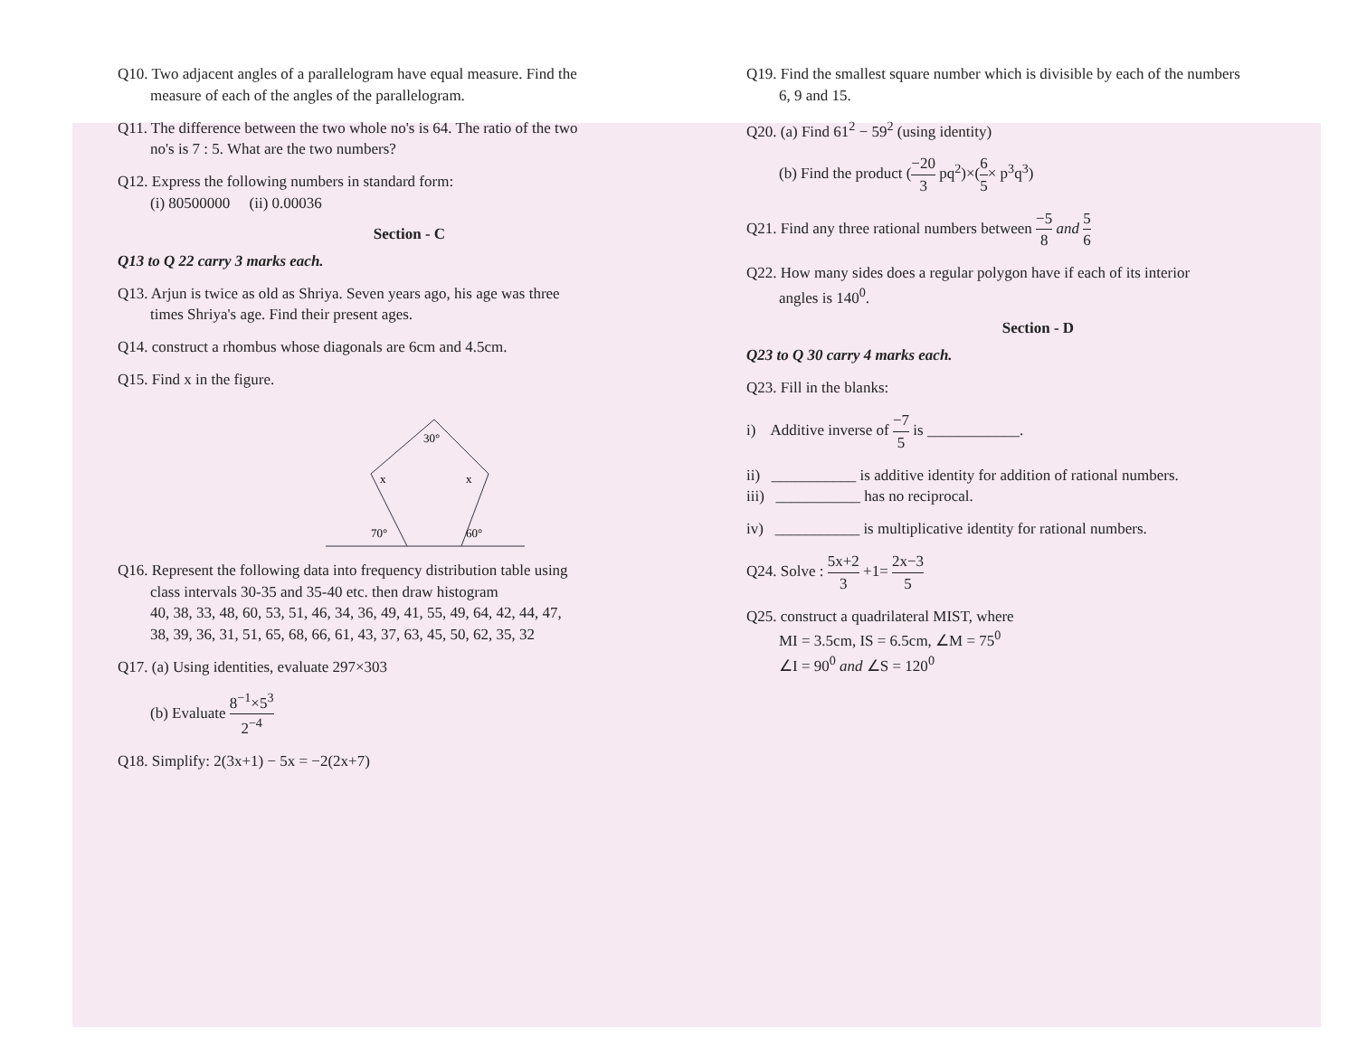Q10. Two adjacent angles of a parallelogram have equal measure. Find the
measure of each of the angles of the parallelogram.
Q11. The difference between the two whole no's is 64. The ratio of the two
no's is 7 : 5. What are the two numbers?
Q12. Express the following numbers in standard form:
(i) 80500000 (ii) 0.00036
Section - C
Q13 to Q 22 carry 3 marks each.
Q13. Arjun is twice as old as Shriya. Seven years ago, his age was three
times Shriya's age. Find their present ages.
Q14. construct a rhombus whose diagonals are 6cm and 4.5cm.
Q15. Find x in the figure.
30°
x
x
70°
60°
Q16. Represent the following data into frequency distribution table using
class intervals 30-35 and 35-40 etc. then draw histogram
40, 38, 33, 48, 60, 53, 51, 46, 34, 36, 49, 41, 55, 49, 64, 42, 44, 47,
38, 39, 36, 31, 51, 65, 68, 66, 61, 43, 37, 63, 45, 50, 62, 35, 32
Q17. (a) Using identities, evaluate 297×303
(b) Evaluate 8<sup>−1</sup>×5<sup>3</sup> 2<sup>−4</sup>
Q18. Simplify: 2(3x+1) − 5x = −2(2x+7)
Q19. Find the smallest square number which is divisible by each of the numbers
6, 9 and 15.
Q20. (a) Find 61<sup>2</sup> − 59<sup>2</sup> (using identity)
(b) Find the product (−20 3 pq<sup>2</sup>)×(6 5× p<sup>3</sup>q<sup>3</sup>)
Q21. Find any three rational numbers between −5 8 and 5 6
Q22. How many sides does a regular polygon have if each of its interior
angles is 140<sup>0</sup>.
Section - D
Q23 to Q 30 carry 4 marks each.
Q23. Fill in the blanks:
i) Additive inverse of −7 5 is ____________.
ii) ___________ is additive identity for addition of rational numbers.
iii) ___________ has no reciprocal.
iv) ___________ is multiplicative identity for rational numbers.
Q24. Solve : 5x+2 3 +1= 2x−3 5
Q25. construct a quadrilateral MIST, where
MI = 3.5cm, IS = 6.5cm, ∠M = 75<sup>0</sup>
∠I = 90<sup>0</sup> and ∠S = 120<sup>0</sup>